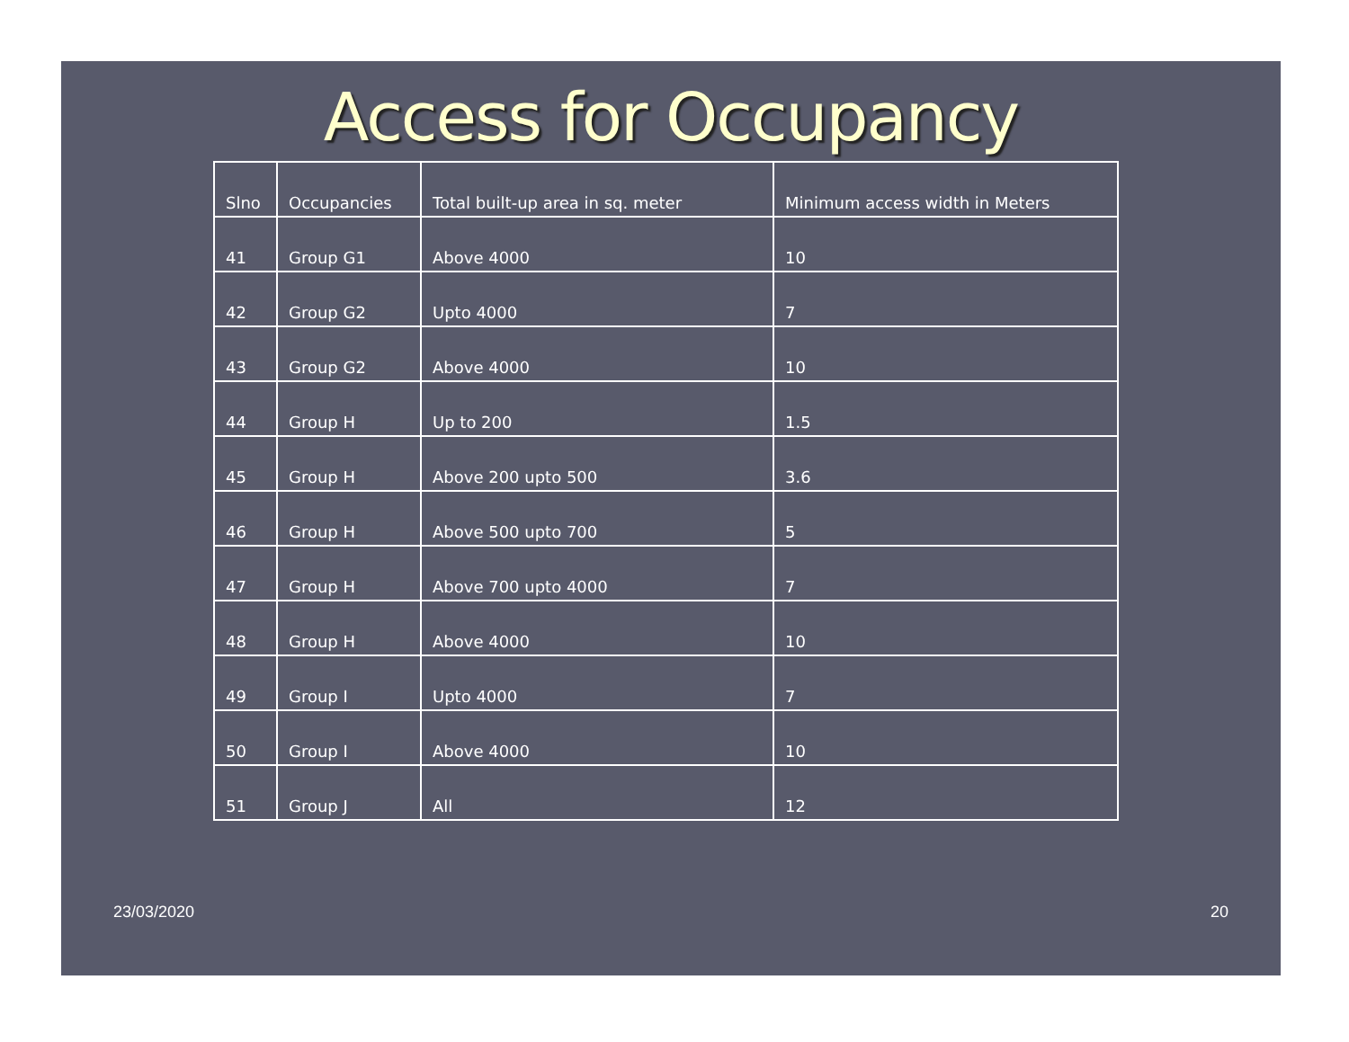Access for Occupancy
| Slno | Occupancies | Total built-up area in sq. meter | Minimum access width in Meters |
| --- | --- | --- | --- |
| 41 | Group G1 | Above 4000 | 10 |
| 42 | Group G2 | Upto 4000 | 7 |
| 43 | Group G2 | Above 4000 | 10 |
| 44 | Group H | Up to 200 | 1.5 |
| 45 | Group H | Above 200 upto 500 | 3.6 |
| 46 | Group H | Above 500 upto 700 | 5 |
| 47 | Group H | Above 700 upto 4000 | 7 |
| 48 | Group H | Above 4000 | 10 |
| 49 | Group I | Upto 4000 | 7 |
| 50 | Group I | Above 4000 | 10 |
| 51 | Group J | All | 12 |
23/03/2020 20